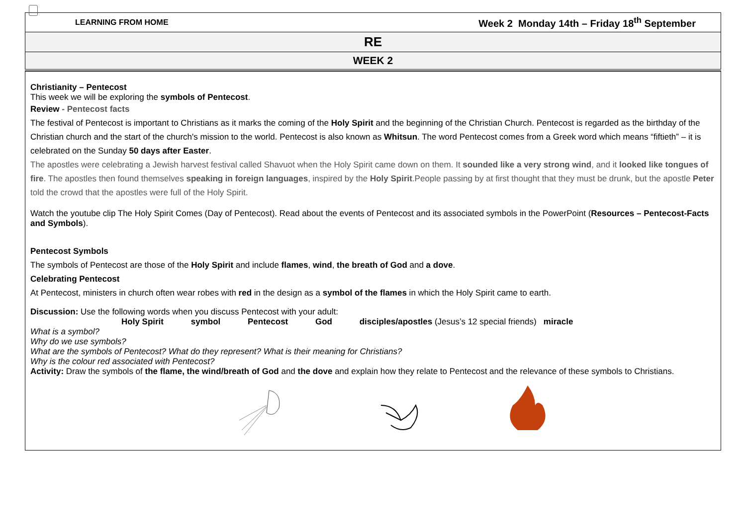LEARNING FROM HOME Week 2 Monday 14th – Friday 18<sup>th</sup> September
RE
WEEK 2
Christianity – Pentecost
This week we will be exploring the symbols of Pentecost.
Review - Pentecost facts
The festival of Pentecost is important to Christians as it marks the coming of the Holy Spirit and the beginning of the Christian Church. Pentecost is regarded as the birthday of the Christian church and the start of the church's mission to the world. Pentecost is also known as Whitsun. The word Pentecost comes from a Greek word which means “fiftieth” – it is celebrated on the Sunday 50 days after Easter.
The apostles were celebrating a Jewish harvest festival called Shavuot when the Holy Spirit came down on them. It sounded like a very strong wind, and it looked like tongues of fire. The apostles then found themselves speaking in foreign languages, inspired by the Holy Spirit.People passing by at first thought that they must be drunk, but the apostle Peter told the crowd that the apostles were full of the Holy Spirit.
Watch the youtube clip The Holy Spirit Comes (Day of Pentecost). Read about the events of Pentecost and its associated symbols in the PowerPoint (Resources – Pentecost-Facts and Symbols).
Pentecost Symbols
The symbols of Pentecost are those of the Holy Spirit and include flames, wind, the breath of God and a dove.
Celebrating Pentecost
At Pentecost, ministers in church often wear robes with red in the design as a symbol of the flames in which the Holy Spirit came to earth.
Discussion: Use the following words when you discuss Pentecost with your adult:
Holy Spirit symbol Pentecost God disciples/apostles (Jesus’s 12 special friends) miracle
What is a symbol?
Why do we use symbols?
What are the symbols of Pentecost? What do they represent? What is their meaning for Christians?
Why is the colour red associated with Pentecost?
Activity: Draw the symbols of the flame, the wind/breath of God and the dove and explain how they relate to Pentecost and the relevance of these symbols to Christians.